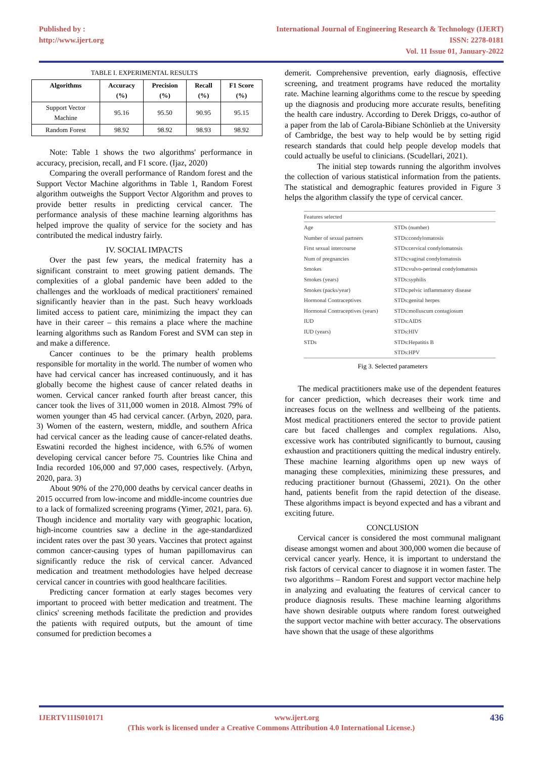Published by :
http://www.ijert.org
International Journal of Engineering Research & Technology (IJERT)
ISSN: 2278-0181
Vol. 11 Issue 01, January-2022
TABLE I. EXPERIMENTAL RESULTS
| Algorithms | Accuracy (%) | Precision (%) | Recall (%) | F1 Score (%) |
| --- | --- | --- | --- | --- |
| Support Vector Machine | 95.16 | 95.50 | 90.95 | 95.15 |
| Random Forest | 98.92 | 98.92 | 98.93 | 98.92 |
Note: Table 1 shows the two algorithms' performance in accuracy, precision, recall, and F1 score. (Ijaz, 2020)
Comparing the overall performance of Random forest and the Support Vector Machine algorithms in Table 1, Random Forest algorithm outweighs the Support Vector Algorithm and proves to provide better results in predicting cervical cancer. The performance analysis of these machine learning algorithms has helped improve the quality of service for the society and has contributed the medical industry fairly.
IV. SOCIAL IMPACTS
Over the past few years, the medical fraternity has a significant constraint to meet growing patient demands. The complexities of a global pandemic have been added to the challenges and the workloads of medical practitioners' remained significantly heavier than in the past. Such heavy workloads limited access to patient care, minimizing the impact they can have in their career – this remains a place where the machine learning algorithms such as Random Forest and SVM can step in and make a difference.
Cancer continues to be the primary health problems responsible for mortality in the world. The number of women who have had cervical cancer has increased continuously, and it has globally become the highest cause of cancer related deaths in women. Cervical cancer ranked fourth after breast cancer, this cancer took the lives of 311,000 women in 2018. Almost 79% of women younger than 45 had cervical cancer. (Arbyn, 2020, para. 3) Women of the eastern, western, middle, and southern Africa had cervical cancer as the leading cause of cancer-related deaths. Eswatini recorded the highest incidence, with 6.5% of women developing cervical cancer before 75. Countries like China and India recorded 106,000 and 97,000 cases, respectively. (Arbyn, 2020, para. 3)
About 90% of the 270,000 deaths by cervical cancer deaths in 2015 occurred from low-income and middle-income countries due to a lack of formalized screening programs (Yimer, 2021, para. 6). Though incidence and mortality vary with geographic location, high-income countries saw a decline in the age-standardized incident rates over the past 30 years. Vaccines that protect against common cancer-causing types of human papillomavirus can significantly reduce the risk of cervical cancer. Advanced medication and treatment methodologies have helped decrease cervical cancer in countries with good healthcare facilities.
Predicting cancer formation at early stages becomes very important to proceed with better medication and treatment. The clinics' screening methods facilitate the prediction and provides the patients with required outputs, but the amount of time consumed for prediction becomes a
demerit. Comprehensive prevention, early diagnosis, effective screening, and treatment programs have reduced the mortality rate. Machine learning algorithms come to the rescue by speeding up the diagnosis and producing more accurate results, benefiting the health care industry. According to Derek Driggs, co-author of a paper from the lab of Carola-Bibiane Schönlieb at the University of Cambridge, the best way to help would be by setting rigid research standards that could help people develop models that could actually be useful to clinicians. (Scudellari, 2021).
The initial step towards running the algorithm involves the collection of various statistical information from the patients. The statistical and demographic features provided in Figure 3 helps the algorithm classify the type of cervical cancer.
| Features selected | |
| Age | STDs (number) |
| Number of sexual partners | STDs:condylomatosis |
| First sexual intercourse | STDs:cervical condylomatosis |
| Num of pregnancies | STDs:vaginal condylomatosis |
| Smokes | STDs:vulvo-perineal condylomatosis |
| Smokes (years) | STDs:syphilis |
| Smokes (packs/year) | STDs:pelvic inflammatory disease |
| Hormonal Contraceptives | STDs:genital herpes |
| Hormonal Contraceptives (years) | STDs:molluscum contagiosum |
| IUD | STDs:AIDS |
| IUD (years) | STDs:HIV |
| STDs | STDs:Hepatitis B |
| | STDs:HPV |
Fig 3. Selected parameters
The medical practitioners make use of the dependent features for cancer prediction, which decreases their work time and increases focus on the wellness and wellbeing of the patients. Most medical practitioners entered the sector to provide patient care but faced challenges and complex regulations. Also, excessive work has contributed significantly to burnout, causing exhaustion and practitioners quitting the medical industry entirely. These machine learning algorithms open up new ways of managing these complexities, minimizing these pressures, and reducing practitioner burnout (Ghassemi, 2021). On the other hand, patients benefit from the rapid detection of the disease. These algorithms impact is beyond expected and has a vibrant and exciting future.
CONCLUSION
Cervical cancer is considered the most communal malignant disease amongst women and about 300,000 women die because of cervical cancer yearly. Hence, it is important to understand the risk factors of cervical cancer to diagnose it in women faster. The two algorithms – Random Forest and support vector machine help in analyzing and evaluating the features of cervical cancer to produce diagnosis results. These machine learning algorithms have shown desirable outputs where random forest outweighed the support vector machine with better accuracy. The observations have shown that the usage of these algorithms
IJERTV11IS010171 www.ijert.org 436
(This work is licensed under a Creative Commons Attribution 4.0 International License.)